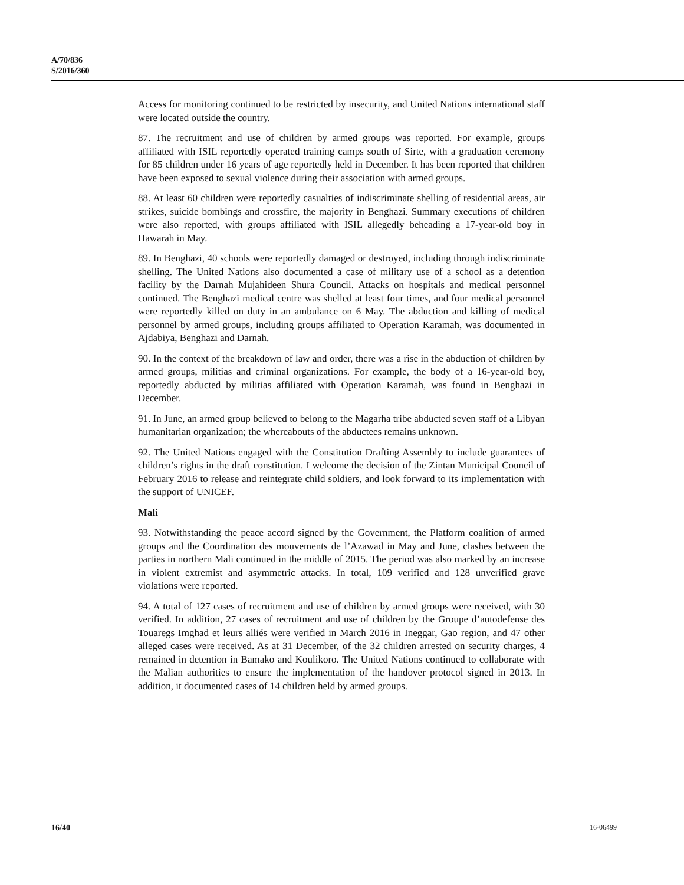A/70/836
S/2016/360
Access for monitoring continued to be restricted by insecurity, and United Nations international staff were located outside the country.
87. The recruitment and use of children by armed groups was reported. For example, groups affiliated with ISIL reportedly operated training camps south of Sirte, with a graduation ceremony for 85 children under 16 years of age reportedly held in December. It has been reported that children have been exposed to sexual violence during their association with armed groups.
88. At least 60 children were reportedly casualties of indiscriminate shelling of residential areas, air strikes, suicide bombings and crossfire, the majority in Benghazi. Summary executions of children were also reported, with groups affiliated with ISIL allegedly beheading a 17-year-old boy in Hawarah in May.
89. In Benghazi, 40 schools were reportedly damaged or destroyed, including through indiscriminate shelling. The United Nations also documented a case of military use of a school as a detention facility by the Darnah Mujahideen Shura Council. Attacks on hospitals and medical personnel continued. The Benghazi medical centre was shelled at least four times, and four medical personnel were reportedly killed on duty in an ambulance on 6 May. The abduction and killing of medical personnel by armed groups, including groups affiliated to Operation Karamah, was documented in Ajdabiya, Benghazi and Darnah.
90. In the context of the breakdown of law and order, there was a rise in the abduction of children by armed groups, militias and criminal organizations. For example, the body of a 16-year-old boy, reportedly abducted by militias affiliated with Operation Karamah, was found in Benghazi in December.
91. In June, an armed group believed to belong to the Magarha tribe abducted seven staff of a Libyan humanitarian organization; the whereabouts of the abductees remains unknown.
92. The United Nations engaged with the Constitution Drafting Assembly to include guarantees of children’s rights in the draft constitution. I welcome the decision of the Zintan Municipal Council of February 2016 to release and reintegrate child soldiers, and look forward to its implementation with the support of UNICEF.
Mali
93. Notwithstanding the peace accord signed by the Government, the Platform coalition of armed groups and the Coordination des mouvements de l’Azawad in May and June, clashes between the parties in northern Mali continued in the middle of 2015. The period was also marked by an increase in violent extremist and asymmetric attacks. In total, 109 verified and 128 unverified grave violations were reported.
94. A total of 127 cases of recruitment and use of children by armed groups were received, with 30 verified. In addition, 27 cases of recruitment and use of children by the Groupe d’autodefense des Touaregs Imghad et leurs alliés were verified in March 2016 in Ineggar, Gao region, and 47 other alleged cases were received. As at 31 December, of the 32 children arrested on security charges, 4 remained in detention in Bamako and Koulikoro. The United Nations continued to collaborate with the Malian authorities to ensure the implementation of the handover protocol signed in 2013. In addition, it documented cases of 14 children held by armed groups.
16/40 16-06499